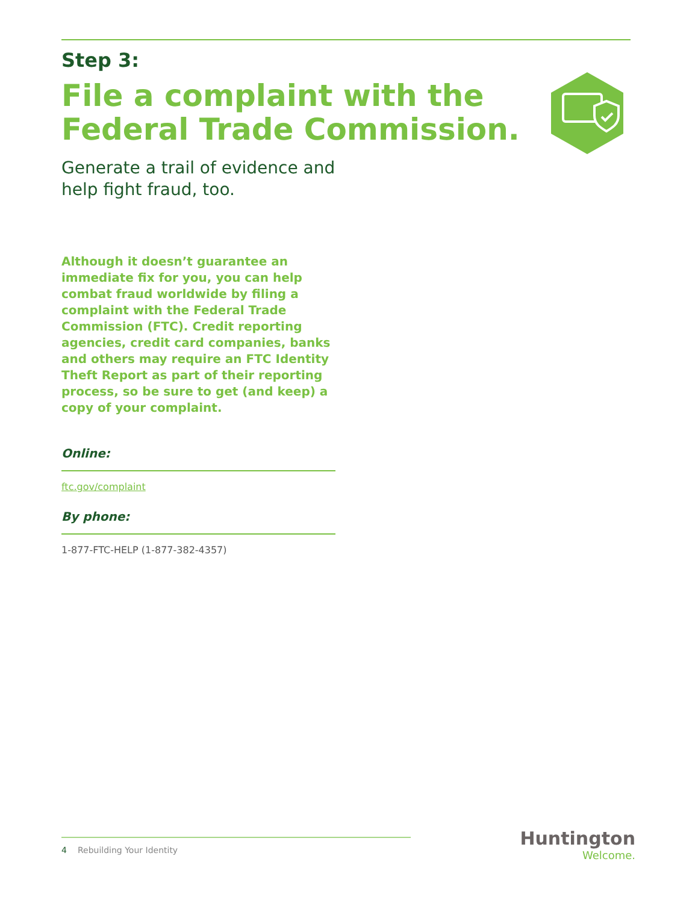Step 3:
File a complaint with the
Federal Trade Commission.
Generate a trail of evidence and
help fight fraud, too.
Although it doesn’t guarantee an immediate fix for you, you can help combat fraud worldwide by filing a complaint with the Federal Trade Commission (FTC). Credit reporting agencies, credit card companies, banks and others may require an FTC Identity Theft Report as part of their reporting process, so be sure to get (and keep) a copy of your complaint.
Online:
ftc.gov/complaint
By phone:
1-877-FTC-HELP (1-877-382-4357)
4 Rebuilding Your Identity
Huntington
Welcome.